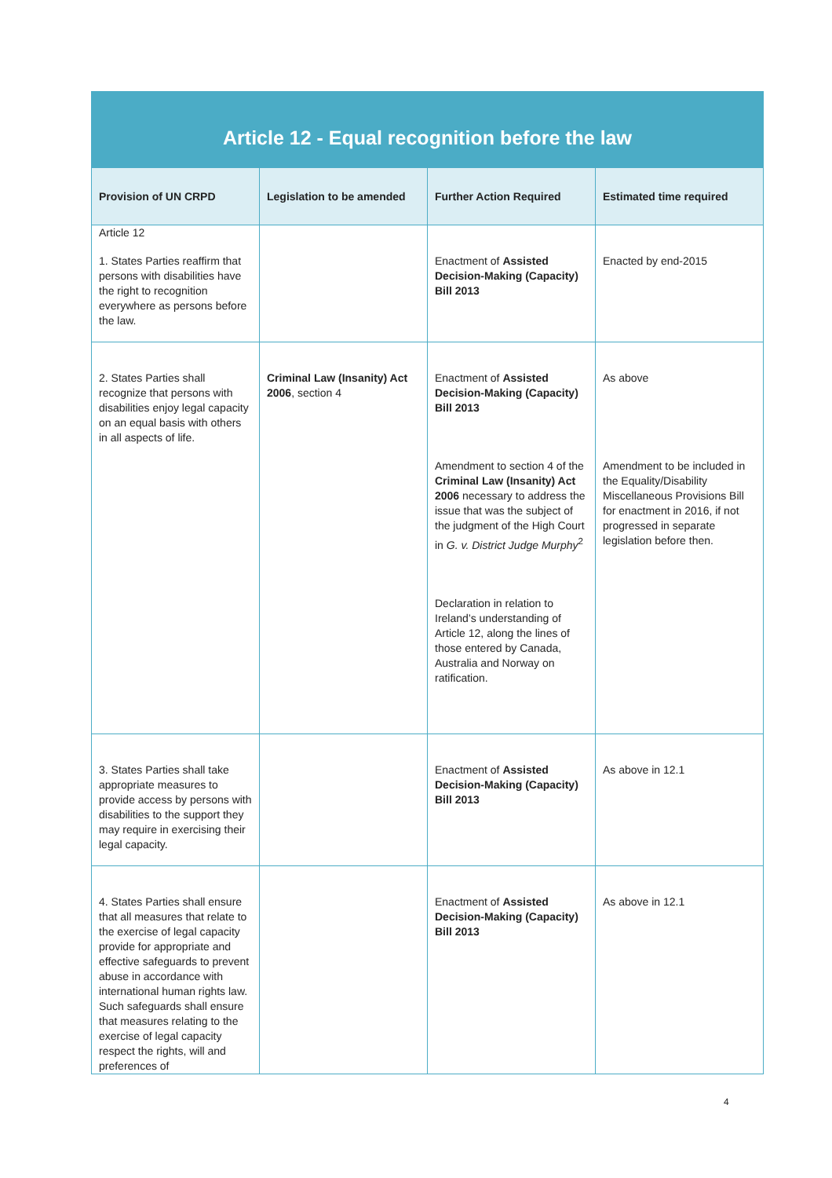Article 12 - Equal recognition before the law
| Provision of UN CRPD | Legislation to be amended | Further Action Required | Estimated time required |
| --- | --- | --- | --- |
| Article 12 1. States Parties reaffirm that persons with disabilities have the right to recognition everywhere as persons before the law. | | Enactment of Assisted Decision-Making (Capacity) Bill 2013 | Enacted by end-2015 |
| 2. States Parties shall recognize that persons with disabilities enjoy legal capacity on an equal basis with others in all aspects of life. | Criminal Law (Insanity) Act 2006 , section 4 | Enactment of Assisted Decision-Making (Capacity) Bill 2013 Amendment to section 4 of the Criminal Law (Insanity) Act 2006 necessary to address the issue that was the subject of the judgment of the High Court in G. v. District Judge Murphy<sup>2</sup> Declaration in relation to Ireland’s understanding of Article 12, along the lines of those entered by Canada, Australia and Norway on ratification. | As above Amendment to be included in the Equality/Disability Miscellaneous Provisions Bill for enactment in 2016, if not progressed in separate legislation before then. |
| 3. States Parties shall take appropriate measures to provide access by persons with disabilities to the support they may require in exercising their legal capacity. | | Enactment of Assisted Decision-Making (Capacity) Bill 2013 | As above in 12.1 |
| 4. States Parties shall ensure that all measures that relate to the exercise of legal capacity provide for appropriate and effective safeguards to prevent abuse in accordance with international human rights law. Such safeguards shall ensure that measures relating to the exercise of legal capacity respect the rights, will and preferences of | | Enactment of Assisted Decision-Making (Capacity) Bill 2013 | As above in 12.1 |
4